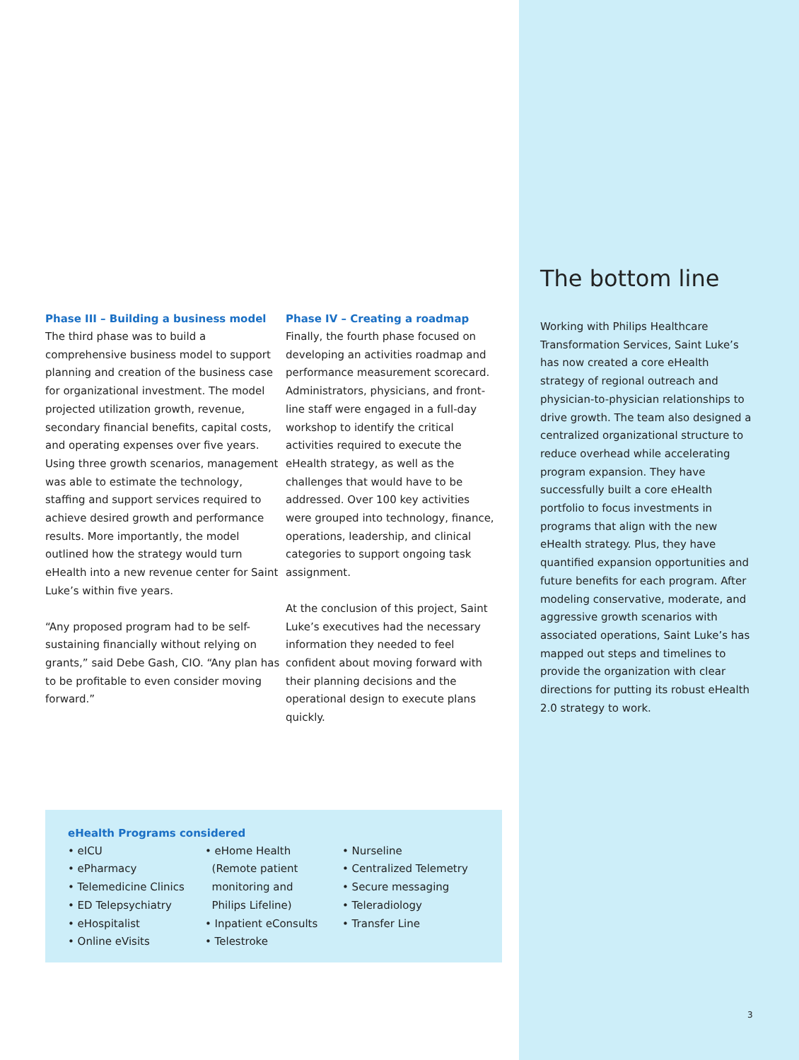Phase III – Building a business model
The third phase was to build a comprehensive business model to support planning and creation of the business case for organizational investment. The model projected utilization growth, revenue, secondary financial benefits, capital costs, and operating expenses over five years. Using three growth scenarios, management was able to estimate the technology, staffing and support services required to achieve desired growth and performance results. More importantly, the model outlined how the strategy would turn eHealth into a new revenue center for Saint Luke’s within five years.
“Any proposed program had to be self-sustaining financially without relying on grants,” said Debe Gash, CIO. “Any plan has to be profitable to even consider moving forward.”
Phase IV – Creating a roadmap
Finally, the fourth phase focused on developing an activities roadmap and performance measurement scorecard. Administrators, physicians, and front-line staff were engaged in a full-day workshop to identify the critical activities required to execute the eHealth strategy, as well as the challenges that would have to be addressed. Over 100 key activities were grouped into technology, finance, operations, leadership, and clinical categories to support ongoing task assignment.
At the conclusion of this project, Saint Luke’s executives had the necessary information they needed to feel confident about moving forward with their planning decisions and the operational design to execute plans quickly.
eHealth Programs considered
• eICU
• ePharmacy
• Telemedicine Clinics
• ED Telepsychiatry
• eHospitalist
• Online eVisits
• eHome Health
(Remote patient
monitoring and
Philips Lifeline)
• Inpatient eConsults
• Telestroke
• Nurseline
• Centralized Telemetry
• Secure messaging
• Teleradiology
• Transfer Line
The bottom line
Working with Philips Healthcare Transformation Services, Saint Luke’s has now created a core eHealth strategy of regional outreach and physician-to-physician relationships to drive growth. The team also designed a centralized organizational structure to reduce overhead while accelerating program expansion. They have successfully built a core eHealth portfolio to focus investments in programs that align with the new eHealth strategy. Plus, they have quantified expansion opportunities and future benefits for each program. After modeling conservative, moderate, and aggressive growth scenarios with associated operations, Saint Luke’s has mapped out steps and timelines to provide the organization with clear directions for putting its robust eHealth 2.0 strategy to work.
3